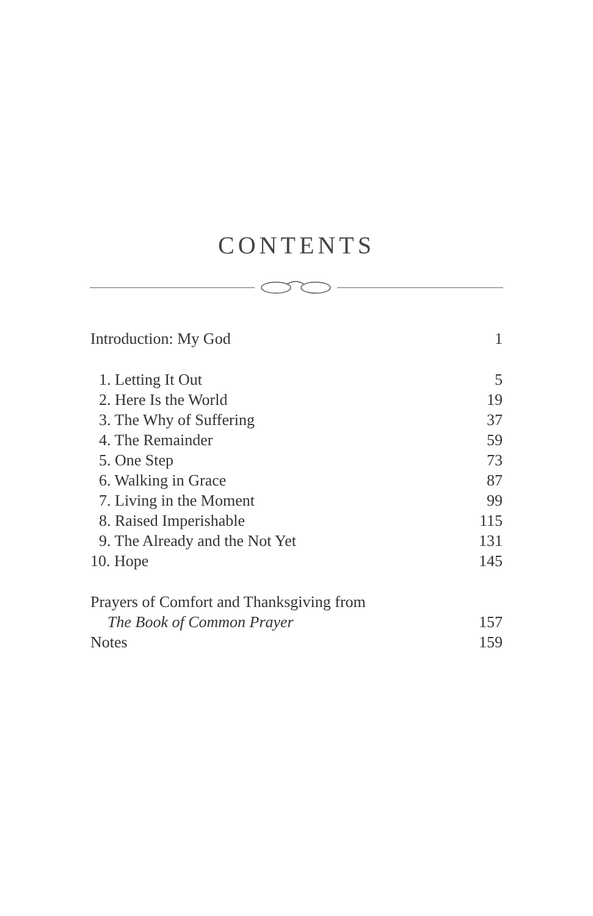CONTENTS
Introduction: My God 1
1. Letting It Out 5
2. Here Is the World 19
3. The Why of Suffering 37
4. The Remainder 59
5. One Step 73
6. Walking in Grace 87
7. Living in the Moment 99
8. Raised Imperishable 115
9. The Already and the Not Yet 131
10. Hope 145
Prayers of Comfort and Thanksgiving from
The Book of Common Prayer 157
Notes 159